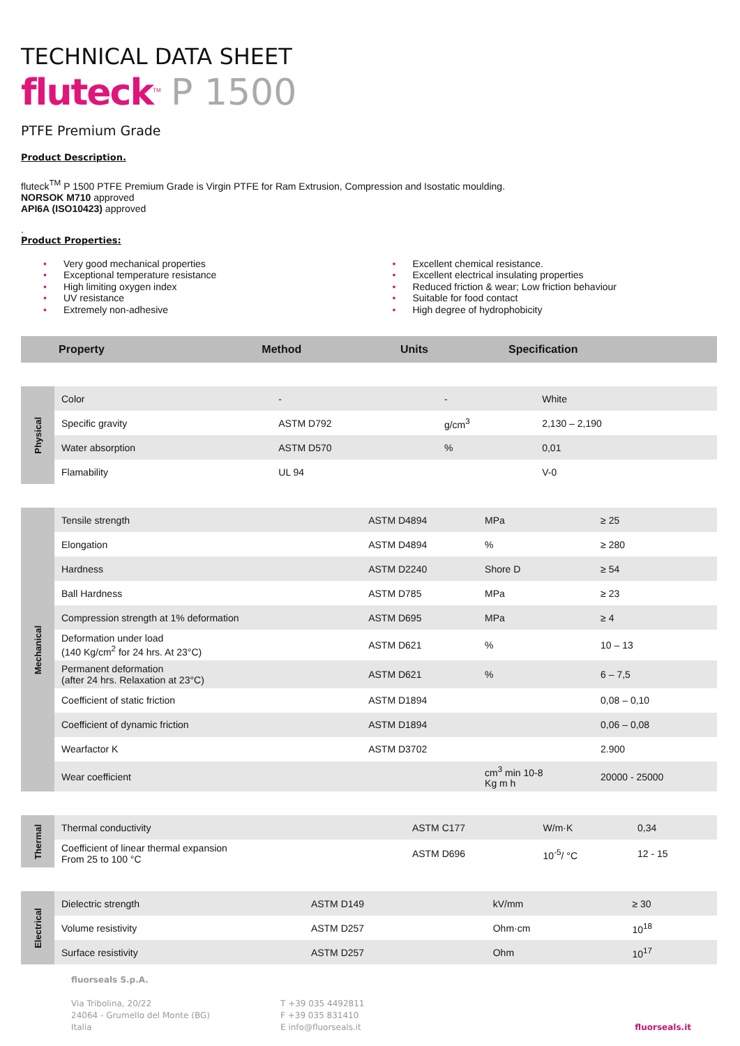TECHNICAL DATA SHEET
fluteck<sup>TM</sup> P 1500
PTFE Premium Grade
Product Description.
fluteck<sup>TM</sup> P 1500 PTFE Premium Grade is Virgin PTFE for Ram Extrusion, Compression and Isostatic moulding.
NORSOK M710 approved
API6A (ISO10423) approved
.
Product Properties:
• Very good mechanical properties
• Exceptional temperature resistance
• High limiting oxygen index
• UV resistance
• Extremely non-adhesive
• Excellent chemical resistance.
• Excellent electrical insulating properties
• Reduced friction & wear; Low friction behaviour
• Suitable for food contact
• High degree of hydrophobicity
| Property | Method | Units | Specification |
| --- | --- | --- | --- |
| Physical | Color | - | - | White |
| | Specific gravity | ASTM D792 | g/cm<sup>3</sup> | 2,130 – 2,190 |
| | Water absorption | ASTM D570 | % | 0,01 |
| | Flamability | UL 94 | | V-0 |
| Mechanical | Tensile strength | ASTM D4894 | MPa | ≥ 25 |
| | Elongation | ASTM D4894 | % | ≥ 280 |
| | Hardness | ASTM D2240 | Shore D | ≥ 54 |
| | Ball Hardness | ASTM D785 | MPa | ≥ 23 |
| | Compression strength at 1% deformation | ASTM D695 | MPa | ≥ 4 |
| | Deformation under load (140 Kg/cm<sup>2</sup> for 24 hrs. At 23°C) | ASTM D621 | % | 10 – 13 |
| | Permanent deformation (after 24 hrs. Relaxation at 23°C) | ASTM D621 | % | 6 – 7,5 |
| | Coefficient of static friction | ASTM D1894 | | 0,08 – 0,10 |
| | Coefficient of dynamic friction | ASTM D1894 | | 0,06 – 0,08 |
| | Wearfactor K | ASTM D3702 | | 2.900 |
| | Wear coefficient | | cm<sup>3</sup> min 10-8 Kg m h | 20000 - 25000 |
| Thermal | Thermal conductivity | ASTM C177 | W/m·K | 0,34 |
| | Coefficient of linear thermal expansion From 25 to 100 °C | ASTM D696 | 10<sup>-5</sup>/ °C | 12 - 15 |
| Electrical | Dielectric strength | ASTM D149 | kV/mm | ≥ 30 |
| | Volume resistivity | ASTM D257 | Ohm·cm | 10<sup>18</sup> |
| | Surface resistivity | ASTM D257 | Ohm | 10<sup>17</sup> |
fluorseals S.p.A.
Via Tribolina, 20/22
24064 - Grumello del Monte (BG)
Italia
T +39 035 4492811
F +39 035 831410
E info@fluorseals.it
fluorseals.it